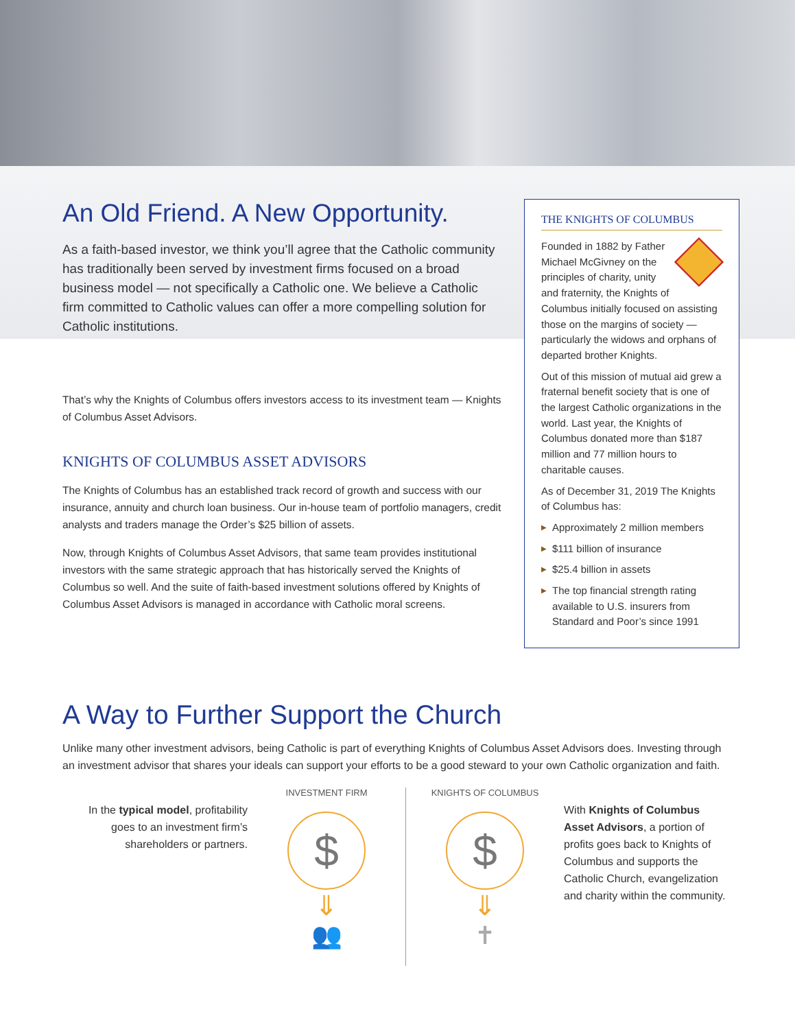An Old Friend. A New Opportunity.
As a faith-based investor, we think you’ll agree that the Catholic community has traditionally been served by investment firms focused on a broad business model — not specifically a Catholic one. We believe a Catholic firm committed to Catholic values can offer a more compelling solution for Catholic institutions.
That’s why the Knights of Columbus offers investors access to its investment team — Knights of Columbus Asset Advisors.
KNIGHTS OF COLUMBUS ASSET ADVISORS
The Knights of Columbus has an established track record of growth and success with our insurance, annuity and church loan business. Our in-house team of portfolio managers, credit analysts and traders manage the Order’s $25 billion of assets.
Now, through Knights of Columbus Asset Advisors, that same team provides institutional investors with the same strategic approach that has historically served the Knights of Columbus so well. And the suite of faith-based investment solutions offered by Knights of Columbus Asset Advisors is managed in accordance with Catholic moral screens.
THE KNIGHTS OF COLUMBUS
Founded in 1882 by Father Michael McGivney on the principles of charity, unity and fraternity, the Knights of Columbus initially focused on assisting those on the margins of society — particularly the widows and orphans of departed brother Knights.
Out of this mission of mutual aid grew a fraternal benefit society that is one of the largest Catholic organizations in the world. Last year, the Knights of Columbus donated more than $187 million and 77 million hours to charitable causes.
As of December 31, 2019 The Knights of Columbus has:
▶ Approximately 2 million members
▶ $111 billion of insurance
▶ $25.4 billion in assets
▶ The top financial strength rating available to U.S. insurers from Standard and Poor’s since 1991
A Way to Further Support the Church
Unlike many other investment advisors, being Catholic is part of everything Knights of Columbus Asset Advisors does. Investing through an investment advisor that shares your ideals can support your efforts to be a good steward to your own Catholic organization and faith.
In the typical model, profitability goes to an investment firm’s shareholders or partners.
INVESTMENT FIRM
$
⇓
👥
KNIGHTS OF COLUMBUS
$
⇓
✝
With Knights of Columbus Asset Advisors, a portion of profits goes back to Knights of Columbus and supports the Catholic Church, evangelization and charity within the community.